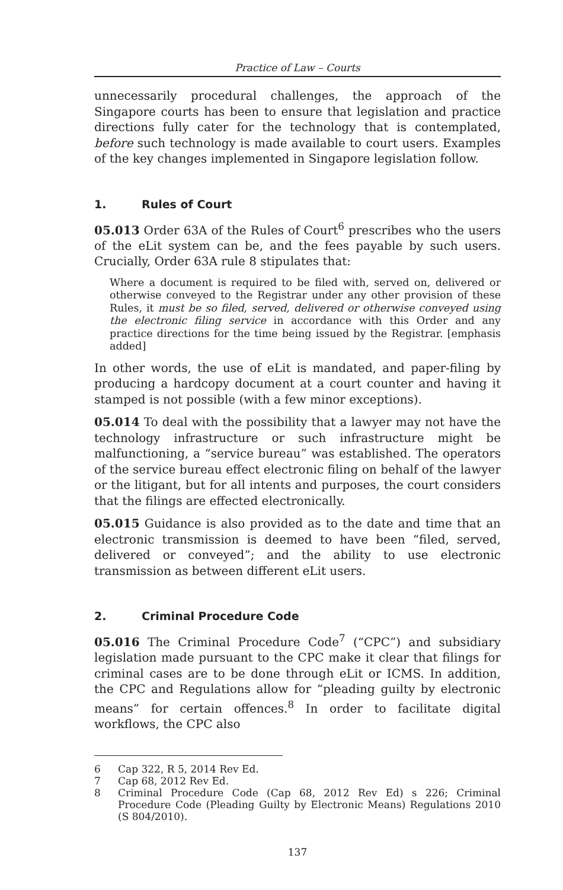Practice of Law – Courts
unnecessarily procedural challenges, the approach of the Singapore courts has been to ensure that legislation and practice directions fully cater for the technology that is contemplated, before such technology is made available to court users. Examples of the key changes implemented in Singapore legislation follow.
1. Rules of Court
05.013 Order 63A of the Rules of Court<sup>6</sup> prescribes who the users of the eLit system can be, and the fees payable by such users. Crucially, Order 63A rule 8 stipulates that:
Where a document is required to be filed with, served on, delivered or otherwise conveyed to the Registrar under any other provision of these Rules, it must be so filed, served, delivered or otherwise conveyed using the electronic filing service in accordance with this Order and any practice directions for the time being issued by the Registrar. [emphasis added]
In other words, the use of eLit is mandated, and paper-filing by producing a hardcopy document at a court counter and having it stamped is not possible (with a few minor exceptions).
05.014 To deal with the possibility that a lawyer may not have the technology infrastructure or such infrastructure might be malfunctioning, a “service bureau” was established. The operators of the service bureau effect electronic filing on behalf of the lawyer or the litigant, but for all intents and purposes, the court considers that the filings are effected electronically.
05.015 Guidance is also provided as to the date and time that an electronic transmission is deemed to have been “filed, served, delivered or conveyed”; and the ability to use electronic transmission as between different eLit users.
2. Criminal Procedure Code
05.016 The Criminal Procedure Code<sup>7</sup> (“CPC”) and subsidiary legislation made pursuant to the CPC make it clear that filings for criminal cases are to be done through eLit or ICMS. In addition, the CPC and Regulations allow for “pleading guilty by electronic means” for certain offences.<sup>8</sup> In order to facilitate digital workflows, the CPC also
6 Cap 322, R 5, 2014 Rev Ed.
7 Cap 68, 2012 Rev Ed.
8 Criminal Procedure Code (Cap 68, 2012 Rev Ed) s 226; Criminal Procedure Code (Pleading Guilty by Electronic Means) Regulations 2010 (S 804/2010).
137